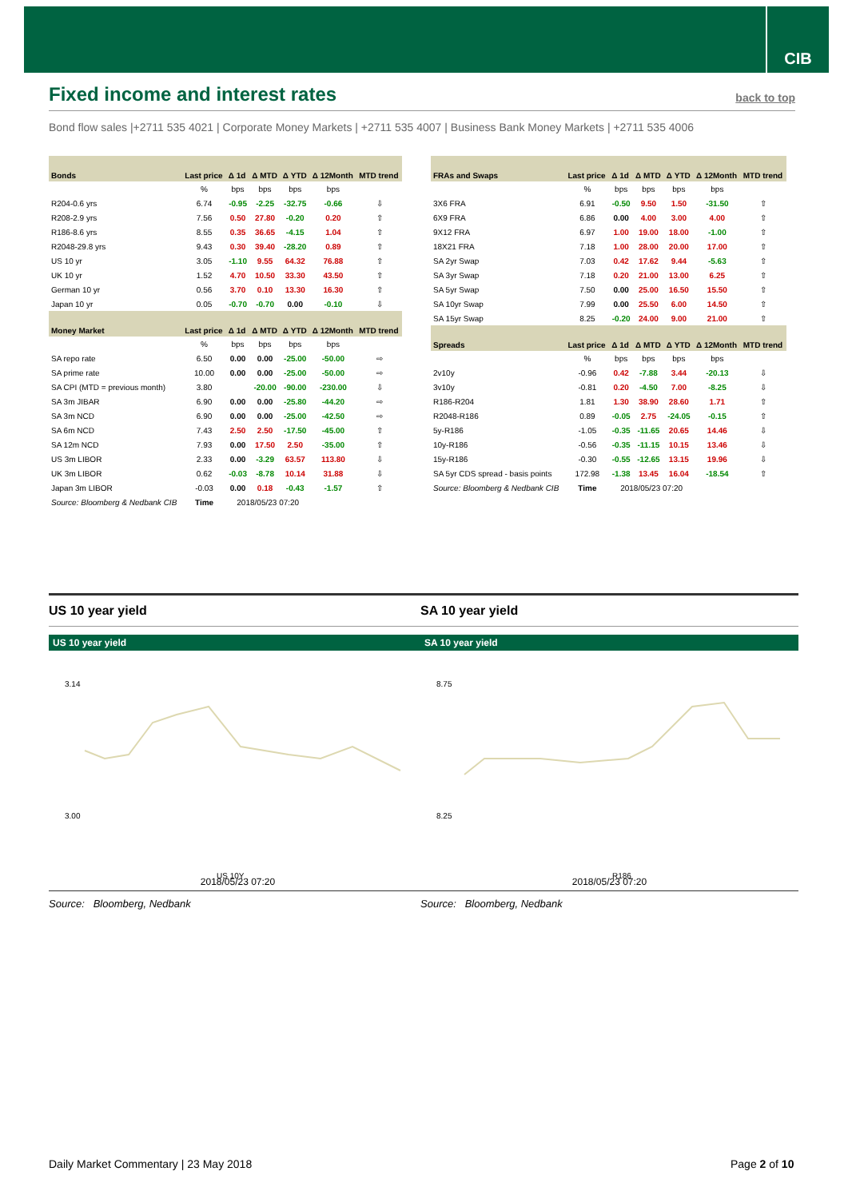CIB
Fixed income and interest rates
back to top
Bond flow sales |+2711 535 4021 | Corporate Money Markets | +2711 535 4007 | Business Bank Money Markets | +2711 535 4006
| Bonds | Last price | Δ 1d | Δ MTD | Δ YTD | Δ 12Month | MTD trend |
| --- | --- | --- | --- | --- | --- | --- |
| | % | bps | bps | bps | bps | |
| R204-0.6 yrs | 6.74 | -0.95 | -2.25 | -32.75 | -0.66 | ⇩ |
| R208-2.9 yrs | 7.56 | 0.50 | 27.80 | -0.20 | 0.20 | ⇧ |
| R186-8.6 yrs | 8.55 | 0.35 | 36.65 | -4.15 | 1.04 | ⇧ |
| R2048-29.8 yrs | 9.43 | 0.30 | 39.40 | -28.20 | 0.89 | ⇧ |
| US 10 yr | 3.05 | -1.10 | 9.55 | 64.32 | 76.88 | ⇧ |
| UK 10 yr | 1.52 | 4.70 | 10.50 | 33.30 | 43.50 | ⇧ |
| German 10 yr | 0.56 | 3.70 | 0.10 | 13.30 | 16.30 | ⇧ |
| Japan 10 yr | 0.05 | -0.70 | -0.70 | 0.00 | -0.10 | ⇩ |
| Money Market | Last price | Δ 1d | Δ MTD | Δ YTD | Δ 12Month | MTD trend |
| | % | bps | bps | bps | bps | |
| SA repo rate | 6.50 | 0.00 | 0.00 | -25.00 | -50.00 | ⇨ |
| SA prime rate | 10.00 | 0.00 | 0.00 | -25.00 | -50.00 | ⇨ |
| SA CPI (MTD = previous month) | 3.80 | | -20.00 | -90.00 | -230.00 | ⇩ |
| SA 3m JIBAR | 6.90 | 0.00 | 0.00 | -25.80 | -44.20 | ⇨ |
| SA 3m NCD | 6.90 | 0.00 | 0.00 | -25.00 | -42.50 | ⇨ |
| SA 6m NCD | 7.43 | 2.50 | 2.50 | -17.50 | -45.00 | ⇧ |
| SA 12m NCD | 7.93 | 0.00 | 17.50 | 2.50 | -35.00 | ⇧ |
| US 3m LIBOR | 2.33 | 0.00 | -3.29 | 63.57 | 113.80 | ⇩ |
| UK 3m LIBOR | 0.62 | -0.03 | -8.78 | 10.14 | 31.88 | ⇩ |
| Japan 3m LIBOR | -0.03 | 0.00 | 0.18 | -0.43 | -1.57 | ⇧ |
| Source: Bloomberg & Nedbank CIB | Time | 2018/05/23 07:20 | | | | |
| FRAs and Swaps | Last price | Δ 1d | Δ MTD | Δ YTD | Δ 12Month | MTD trend |
| --- | --- | --- | --- | --- | --- | --- |
| | % | bps | bps | bps | bps | |
| 3X6 FRA | 6.91 | -0.50 | 9.50 | 1.50 | -31.50 | ⇧ |
| 6X9 FRA | 6.86 | 0.00 | 4.00 | 3.00 | 4.00 | ⇧ |
| 9X12 FRA | 6.97 | 1.00 | 19.00 | 18.00 | -1.00 | ⇧ |
| 18X21 FRA | 7.18 | 1.00 | 28.00 | 20.00 | 17.00 | ⇧ |
| SA 2yr Swap | 7.03 | 0.42 | 17.62 | 9.44 | -5.63 | ⇧ |
| SA 3yr Swap | 7.18 | 0.20 | 21.00 | 13.00 | 6.25 | ⇧ |
| SA 5yr Swap | 7.50 | 0.00 | 25.00 | 16.50 | 15.50 | ⇧ |
| SA 10yr Swap | 7.99 | 0.00 | 25.50 | 6.00 | 14.50 | ⇧ |
| SA 15yr Swap | 8.25 | -0.20 | 24.00 | 9.00 | 21.00 | ⇧ |
| Spreads | Last price | Δ 1d | Δ MTD | Δ YTD | Δ 12Month | MTD trend |
| | % | bps | bps | bps | bps | |
| 2v10y | -0.96 | 0.42 | -7.88 | 3.44 | -20.13 | ⇩ |
| 3v10y | -0.81 | 0.20 | -4.50 | 7.00 | -8.25 | ⇩ |
| R186-R204 | 1.81 | 1.30 | 38.90 | 28.60 | 1.71 | ⇧ |
| R2048-R186 | 0.89 | -0.05 | 2.75 | -24.05 | -0.15 | ⇧ |
| 5y-R186 | -1.05 | -0.35 | -11.65 | 20.65 | 14.46 | ⇩ |
| 10y-R186 | -0.56 | -0.35 | -11.15 | 10.15 | 13.46 | ⇩ |
| 15y-R186 | -0.30 | -0.55 | -12.65 | 13.15 | 19.96 | ⇩ |
| SA 5yr CDS spread - basis points | 172.98 | -1.38 | 13.45 | 16.04 | -18.54 | ⇧ |
| Source: Bloomberg & Nedbank CIB | Time | 2018/05/23 07:20 | | | | |
US 10 year yield
US 10 year yield
3.14
3.00
US 10Y
2018/05/23 07:20
Source: Bloomberg, Nedbank
SA 10 year yield
SA 10 year yield
8.75
8.25
R186
2018/05/23 07:20
Source: Bloomberg, Nedbank
Daily Market Commentary | 23 May 2018
Page 2 of 10